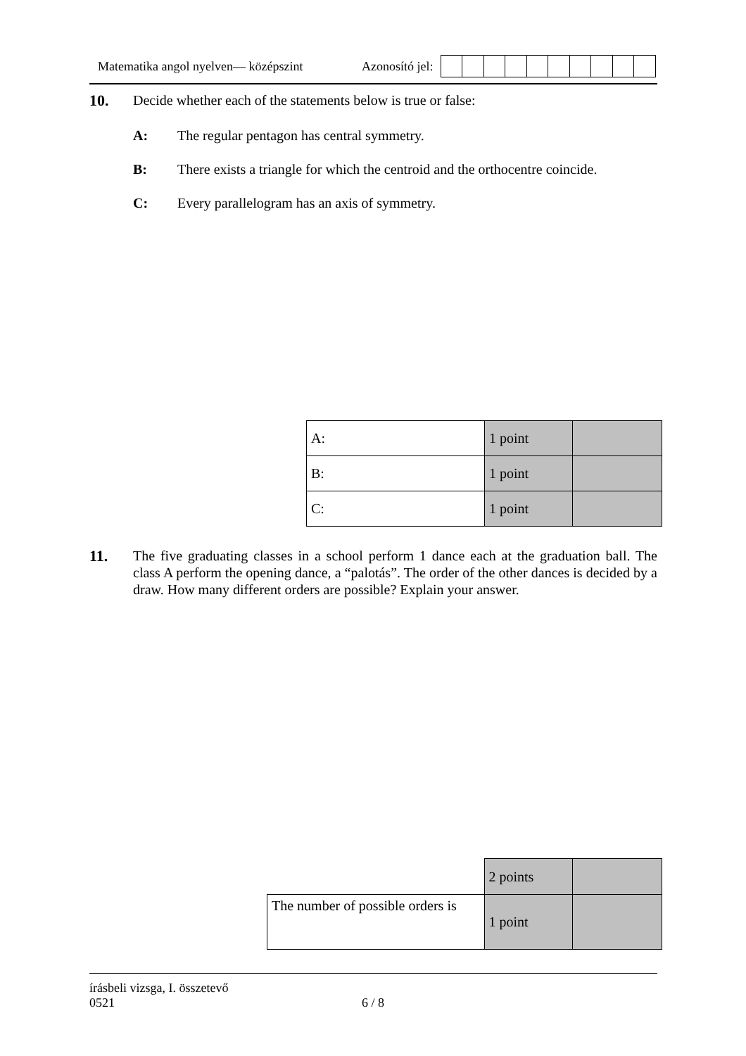Matematika angol nyelven— középszint Azonosító jel:
10. Decide whether each of the statements below is true or false:
A: The regular pentagon has central symmetry.
B: There exists a triangle for which the centroid and the orthocentre coincide.
C: Every parallelogram has an axis of symmetry.
| A: | 1 point | |
| B: | 1 point | |
| C: | 1 point | |
11. The five graduating classes in a school perform 1 dance each at the graduation ball. The class A perform the opening dance, a “palotás”. The order of the other dances is decided by a draw. How many different orders are possible? Explain your answer.
| | 2 points | |
| The number of possible orders is | 1 point | |
írásbeli vizsga, I. összetevő
0521 6 / 8